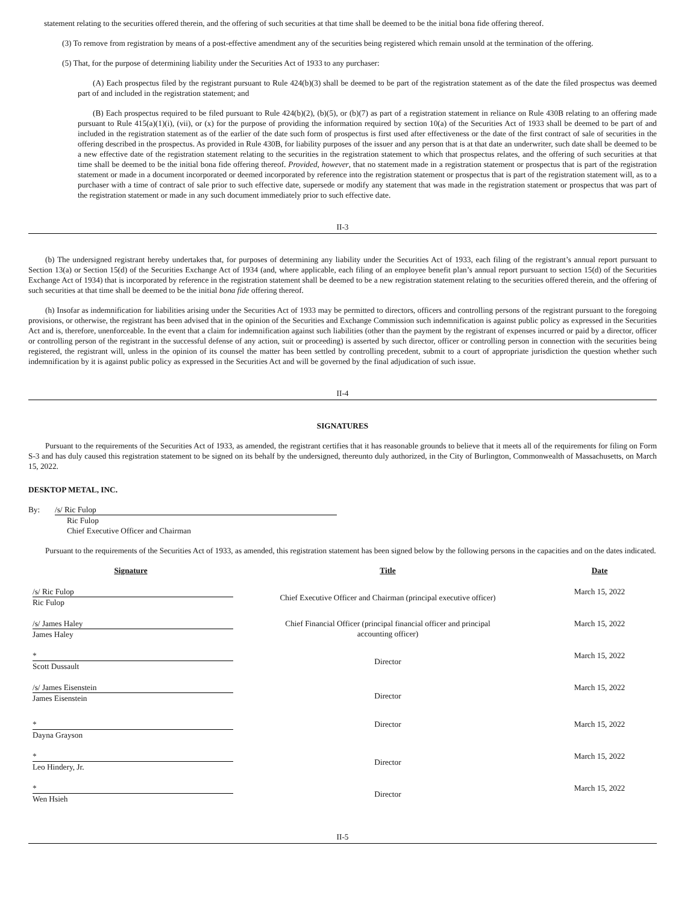statement relating to the securities offered therein, and the offering of such securities at that time shall be deemed to be the initial bona fide offering thereof.
(3) To remove from registration by means of a post-effective amendment any of the securities being registered which remain unsold at the termination of the offering.
(5) That, for the purpose of determining liability under the Securities Act of 1933 to any purchaser:
(A) Each prospectus filed by the registrant pursuant to Rule 424(b)(3) shall be deemed to be part of the registration statement as of the date the filed prospectus was deemed part of and included in the registration statement; and
(B) Each prospectus required to be filed pursuant to Rule 424(b)(2), (b)(5), or (b)(7) as part of a registration statement in reliance on Rule 430B relating to an offering made pursuant to Rule 415(a)(1)(i), (vii), or (x) for the purpose of providing the information required by section 10(a) of the Securities Act of 1933 shall be deemed to be part of and included in the registration statement as of the earlier of the date such form of prospectus is first used after effectiveness or the date of the first contract of sale of securities in the offering described in the prospectus. As provided in Rule 430B, for liability purposes of the issuer and any person that is at that date an underwriter, such date shall be deemed to be a new effective date of the registration statement relating to the securities in the registration statement to which that prospectus relates, and the offering of such securities at that time shall be deemed to be the initial bona fide offering thereof. Provided, however, that no statement made in a registration statement or prospectus that is part of the registration statement or made in a document incorporated or deemed incorporated by reference into the registration statement or prospectus that is part of the registration statement will, as to a purchaser with a time of contract of sale prior to such effective date, supersede or modify any statement that was made in the registration statement or prospectus that was part of the registration statement or made in any such document immediately prior to such effective date.
II-3
(b) The undersigned registrant hereby undertakes that, for purposes of determining any liability under the Securities Act of 1933, each filing of the registrant’s annual report pursuant to Section 13(a) or Section 15(d) of the Securities Exchange Act of 1934 (and, where applicable, each filing of an employee benefit plan’s annual report pursuant to section 15(d) of the Securities Exchange Act of 1934) that is incorporated by reference in the registration statement shall be deemed to be a new registration statement relating to the securities offered therein, and the offering of such securities at that time shall be deemed to be the initial bona fide offering thereof.
(h) Insofar as indemnification for liabilities arising under the Securities Act of 1933 may be permitted to directors, officers and controlling persons of the registrant pursuant to the foregoing provisions, or otherwise, the registrant has been advised that in the opinion of the Securities and Exchange Commission such indemnification is against public policy as expressed in the Securities Act and is, therefore, unenforceable. In the event that a claim for indemnification against such liabilities (other than the payment by the registrant of expenses incurred or paid by a director, officer or controlling person of the registrant in the successful defense of any action, suit or proceeding) is asserted by such director, officer or controlling person in connection with the securities being registered, the registrant will, unless in the opinion of its counsel the matter has been settled by controlling precedent, submit to a court of appropriate jurisdiction the question whether such indemnification by it is against public policy as expressed in the Securities Act and will be governed by the final adjudication of such issue.
II-4
SIGNATURES
Pursuant to the requirements of the Securities Act of 1933, as amended, the registrant certifies that it has reasonable grounds to believe that it meets all of the requirements for filing on Form S-3 and has duly caused this registration statement to be signed on its behalf by the undersigned, thereunto duly authorized, in the City of Burlington, Commonwealth of Massachusetts, on March 15, 2022.
DESKTOP METAL, INC.
By: /s/ Ric Fulop
Ric Fulop
Chief Executive Officer and Chairman
Pursuant to the requirements of the Securities Act of 1933, as amended, this registration statement has been signed below by the following persons in the capacities and on the dates indicated.
| Signature | Title | Date |
| --- | --- | --- |
| /s/ Ric Fulop Ric Fulop | Chief Executive Officer and Chairman (principal executive officer) | March 15, 2022 |
| /s/ James Haley James Haley | Chief Financial Officer (principal financial officer and principal accounting officer) | March 15, 2022 |
| * Scott Dussault | Director | March 15, 2022 |
| /s/ James Eisenstein James Eisenstein | Director | March 15, 2022 |
| * Dayna Grayson | Director | March 15, 2022 |
| * Leo Hindery, Jr. | Director | March 15, 2022 |
| * Wen Hsieh | Director | March 15, 2022 |
II-5